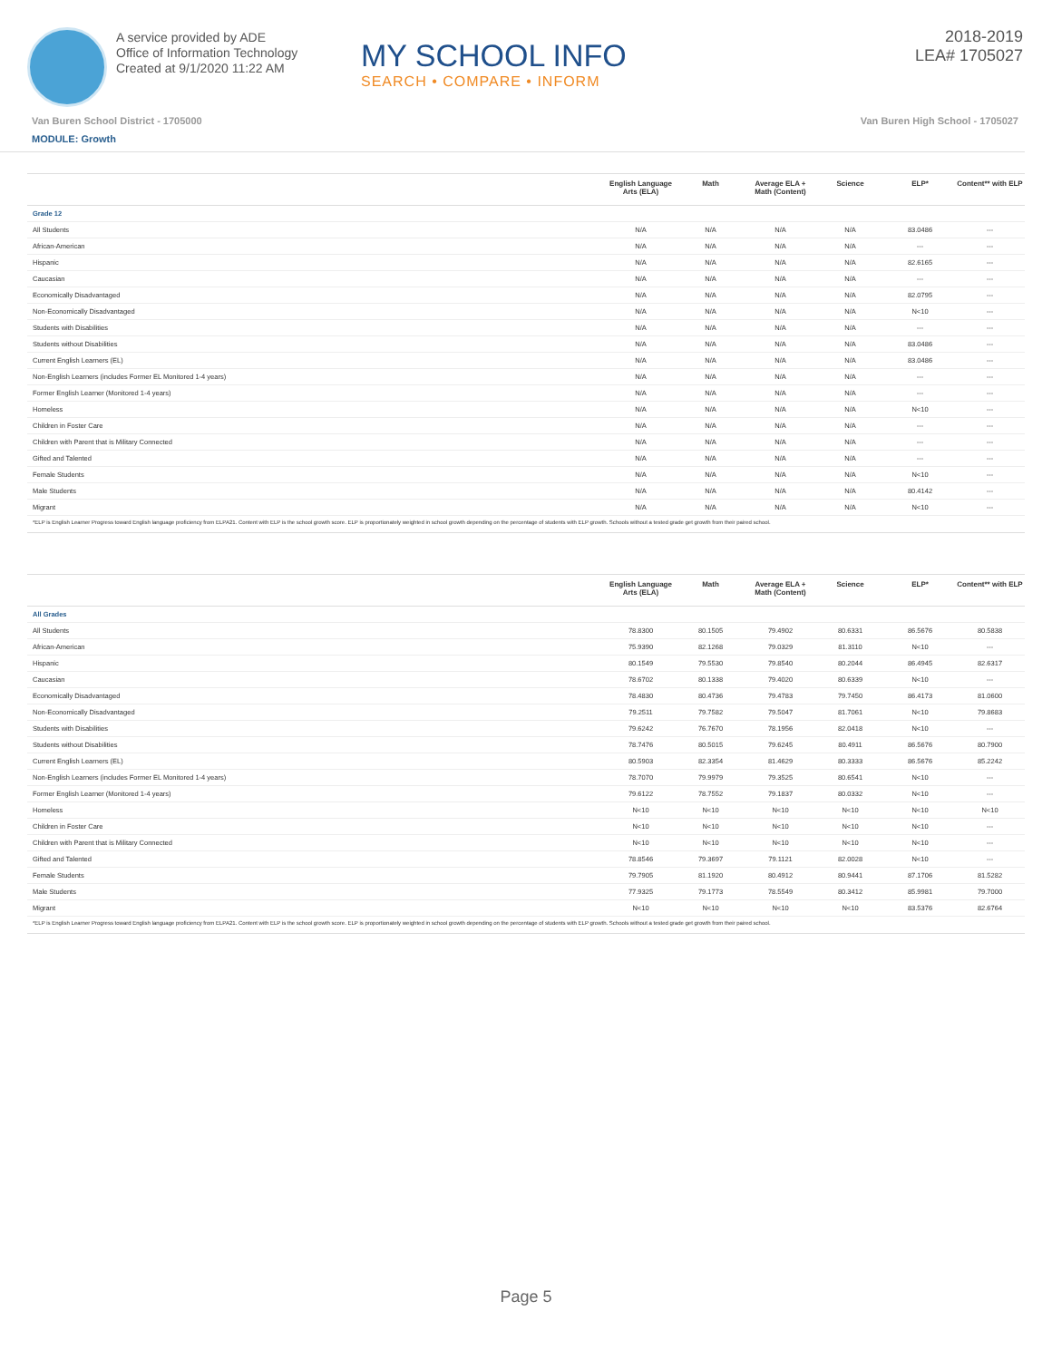A service provided by ADE
Office of Information Technology
Created at 9/1/2020 11:22 AM
MY SCHOOL INFO
SEARCH • COMPARE • INFORM
2018-2019
LEA# 1705027
Van Buren School District - 1705000 Van Buren High School - 1705027
MODULE: Growth
| | English Language Arts (ELA) | Math | Average ELA + Math (Content) | Science | ELP* | Content** with ELP |
| --- | --- | --- | --- | --- | --- | --- |
| Grade 12 | | | | | | |
| All Students | N/A | N/A | N/A | N/A | 83.0486 | --- |
| African-American | N/A | N/A | N/A | N/A | --- | --- |
| Hispanic | N/A | N/A | N/A | N/A | 82.6165 | --- |
| Caucasian | N/A | N/A | N/A | N/A | --- | --- |
| Economically Disadvantaged | N/A | N/A | N/A | N/A | 82.0795 | --- |
| Non-Economically Disadvantaged | N/A | N/A | N/A | N/A | N<10 | --- |
| Students with Disabilities | N/A | N/A | N/A | N/A | --- | --- |
| Students without Disabilities | N/A | N/A | N/A | N/A | 83.0486 | --- |
| Current English Learners (EL) | N/A | N/A | N/A | N/A | 83.0486 | --- |
| Non-English Learners (includes Former EL Monitored 1-4 years) | N/A | N/A | N/A | N/A | --- | --- |
| Former English Learner (Monitored 1-4 years) | N/A | N/A | N/A | N/A | --- | --- |
| Homeless | N/A | N/A | N/A | N/A | N<10 | --- |
| Children in Foster Care | N/A | N/A | N/A | N/A | --- | --- |
| Children with Parent that is Military Connected | N/A | N/A | N/A | N/A | --- | --- |
| Gifted and Talented | N/A | N/A | N/A | N/A | --- | --- |
| Female Students | N/A | N/A | N/A | N/A | N<10 | --- |
| Male Students | N/A | N/A | N/A | N/A | 80.4142 | --- |
| Migrant | N/A | N/A | N/A | N/A | N<10 | --- |
| *ELP is English Learner Progress toward English language proficiency from ELPA21. Content with ELP is the school growth score. ELP is proportionately weighted in school growth depending on the percentage of students with ELP growth. Schools without a tested grade get growth from their paired school. | | | | | | |
| | English Language Arts (ELA) | Math | Average ELA + Math (Content) | Science | ELP* | Content** with ELP |
| --- | --- | --- | --- | --- | --- | --- |
| All Grades | | | | | | |
| All Students | 78.8300 | 80.1505 | 79.4902 | 80.6331 | 86.5676 | 80.5838 |
| African-American | 75.9390 | 82.1268 | 79.0329 | 81.3110 | N<10 | --- |
| Hispanic | 80.1549 | 79.5530 | 79.8540 | 80.2044 | 86.4945 | 82.6317 |
| Caucasian | 78.6702 | 80.1338 | 79.4020 | 80.6339 | N<10 | --- |
| Economically Disadvantaged | 78.4830 | 80.4736 | 79.4783 | 79.7450 | 86.4173 | 81.0600 |
| Non-Economically Disadvantaged | 79.2511 | 79.7582 | 79.5047 | 81.7061 | N<10 | 79.8683 |
| Students with Disabilities | 79.6242 | 76.7670 | 78.1956 | 82.0418 | N<10 | --- |
| Students without Disabilities | 78.7476 | 80.5015 | 79.6245 | 80.4911 | 86.5676 | 80.7900 |
| Current English Learners (EL) | 80.5903 | 82.3354 | 81.4629 | 80.3333 | 86.5676 | 85.2242 |
| Non-English Learners (includes Former EL Monitored 1-4 years) | 78.7070 | 79.9979 | 79.3525 | 80.6541 | N<10 | --- |
| Former English Learner (Monitored 1-4 years) | 79.6122 | 78.7552 | 79.1837 | 80.0332 | N<10 | --- |
| Homeless | N<10 | N<10 | N<10 | N<10 | N<10 | N<10 |
| Children in Foster Care | N<10 | N<10 | N<10 | N<10 | N<10 | --- |
| Children with Parent that is Military Connected | N<10 | N<10 | N<10 | N<10 | N<10 | --- |
| Gifted and Talented | 78.8546 | 79.3697 | 79.1121 | 82.0028 | N<10 | --- |
| Female Students | 79.7905 | 81.1920 | 80.4912 | 80.9441 | 87.1706 | 81.5282 |
| Male Students | 77.9325 | 79.1773 | 78.5549 | 80.3412 | 85.9981 | 79.7000 |
| Migrant | N<10 | N<10 | N<10 | N<10 | 83.5376 | 82.6764 |
| *ELP is English Learner Progress toward English language proficiency from ELPA21. Content with ELP is the school growth score. ELP is proportionately weighted in school growth depending on the percentage of students with ELP growth. Schools without a tested grade get growth from their paired school. | | | | | | |
Page 5